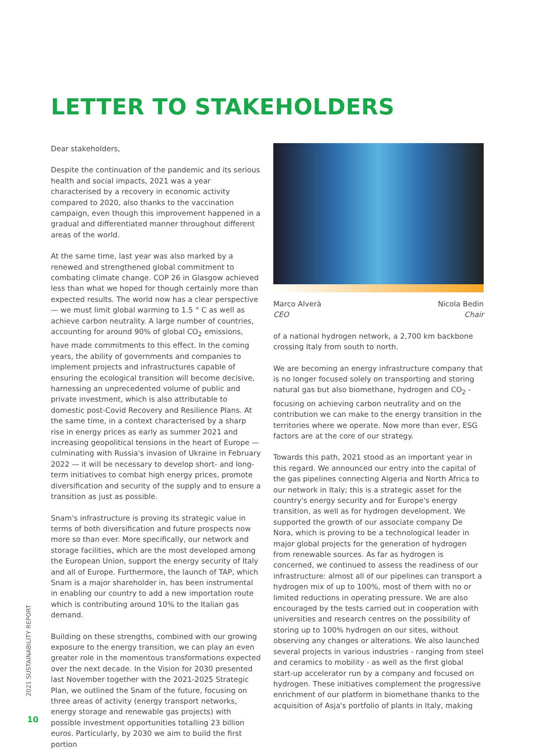LETTER TO STAKEHOLDERS
Dear stakeholders,
Despite the continuation of the pandemic and its serious health and social impacts, 2021 was a year characterised by a recovery in economic activity compared to 2020, also thanks to the vaccination campaign, even though this improvement happened in a gradual and differentiated manner throughout different areas of the world.
At the same time, last year was also marked by a renewed and strengthened global commitment to combating climate change. COP 26 in Glasgow achieved less than what we hoped for though certainly more than expected results. The world now has a clear perspective — we must limit global warming to 1.5 ° C as well as achieve carbon neutrality. A large number of countries, accounting for around 90% of global CO<sub>2</sub> emissions, have made commitments to this effect. In the coming years, the ability of governments and companies to implement projects and infrastructures capable of ensuring the ecological transition will become decisive, harnessing an unprecedented volume of public and private investment, which is also attributable to domestic post-Covid Recovery and Resilience Plans. At the same time, in a context characterised by a sharp rise in energy prices as early as summer 2021 and increasing geopolitical tensions in the heart of Europe — culminating with Russia's invasion of Ukraine in February 2022 — it will be necessary to develop short- and long-term initiatives to combat high energy prices, promote diversification and security of the supply and to ensure a transition as just as possible.
Snam's infrastructure is proving its strategic value in terms of both diversification and future prospects now more so than ever. More specifically, our network and storage facilities, which are the most developed among the European Union, support the energy security of Italy and all of Europe. Furthermore, the launch of TAP, which Snam is a major shareholder in, has been instrumental in enabling our country to add a new importation route which is contributing around 10% to the Italian gas demand.
Building on these strengths, combined with our growing exposure to the energy transition, we can play an even greater role in the momentous transformations expected over the next decade. In the Vision for 2030 presented last November together with the 2021-2025 Strategic Plan, we outlined the Snam of the future, focusing on three areas of activity (energy transport networks, energy storage and renewable gas projects) with possible investment opportunities totalling 23 billion euros. Particularly, by 2030 we aim to build the first portion
Marco Alverà
CEO
Nicola Bedin
Chair
of a national hydrogen network, a 2,700 km backbone crossing Italy from south to north.
We are becoming an energy infrastructure company that is no longer focused solely on transporting and storing natural gas but also biomethane, hydrogen and CO<sub>2</sub> - focusing on achieving carbon neutrality and on the contribution we can make to the energy transition in the territories where we operate. Now more than ever, ESG factors are at the core of our strategy.
Towards this path, 2021 stood as an important year in this regard. We announced our entry into the capital of the gas pipelines connecting Algeria and North Africa to our network in Italy; this is a strategic asset for the country's energy security and for Europe's energy transition, as well as for hydrogen development. We supported the growth of our associate company De Nora, which is proving to be a technological leader in major global projects for the generation of hydrogen from renewable sources. As far as hydrogen is concerned, we continued to assess the readiness of our infrastructure: almost all of our pipelines can transport a hydrogen mix of up to 100%, most of them with no or limited reductions in operating pressure. We are also encouraged by the tests carried out in cooperation with universities and research centres on the possibility of storing up to 100% hydrogen on our sites, without observing any changes or alterations. We also launched several projects in various industries - ranging from steel and ceramics to mobility - as well as the first global start-up accelerator run by a company and focused on hydrogen. These initiatives complement the progressive enrichment of our platform in biomethane thanks to the acquisition of Asja's portfolio of plants in Italy, making
2021 SUSTAINABILITY REPORT
10